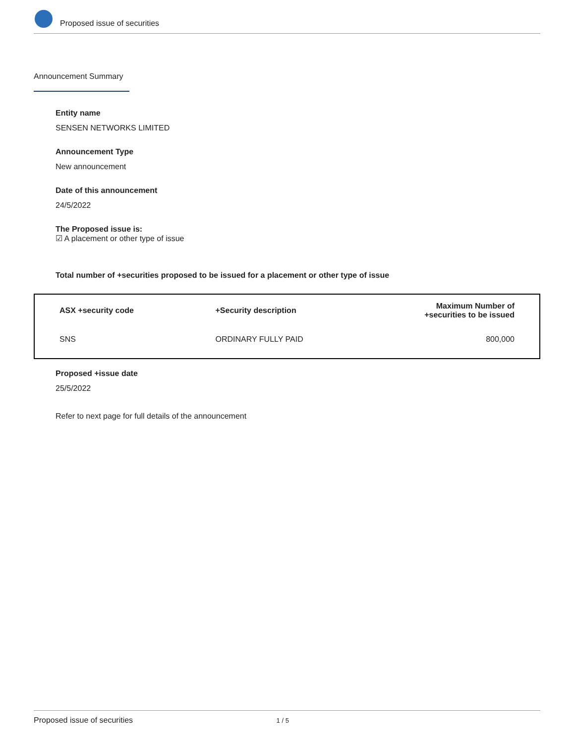Proposed issue of securities
Announcement Summary
Entity name
SENSEN NETWORKS LIMITED
Announcement Type
New announcement
Date of this announcement
24/5/2022
The Proposed issue is:
☑ A placement or other type of issue
Total number of +securities proposed to be issued for a placement or other type of issue
| ASX +security code | +Security description | Maximum Number of +securities to be issued |
| --- | --- | --- |
| SNS | ORDINARY FULLY PAID | 800,000 |
Proposed +issue date
25/5/2022
Refer to next page for full details of the announcement
Proposed issue of securities 1 / 5